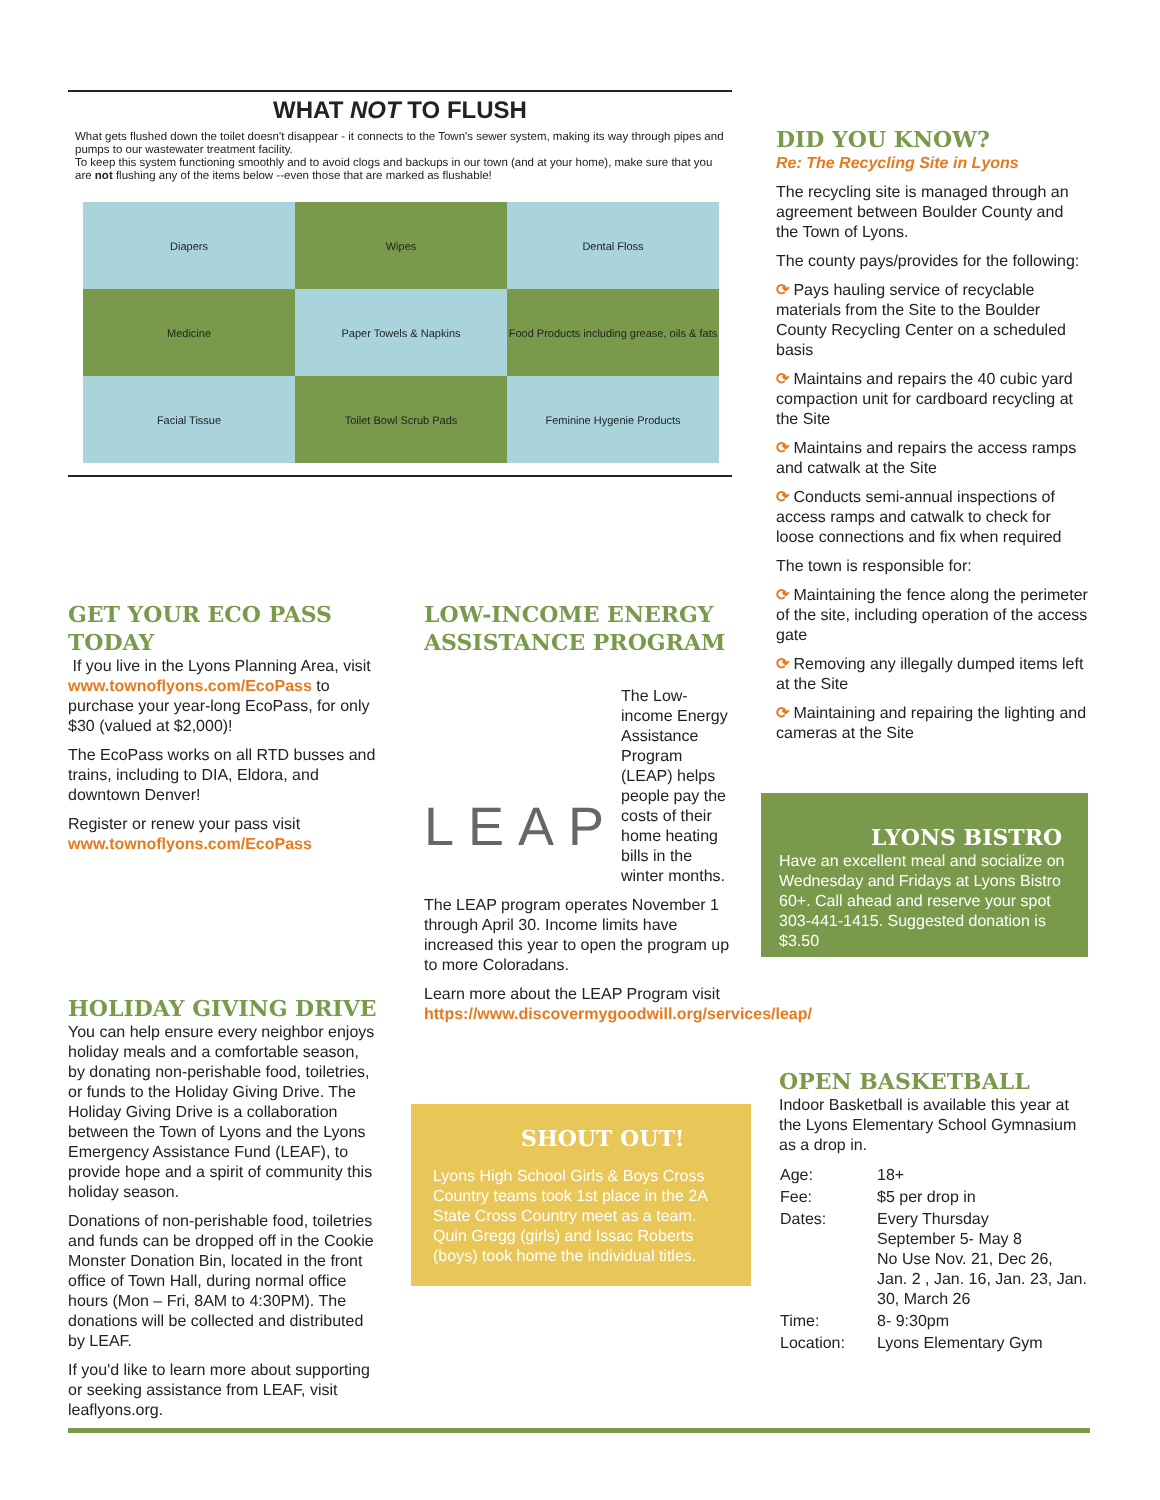WHAT NOT TO FLUSH
What gets flushed down the toilet doesn't disappear - it connects to the Town's sewer system, making its way through pipes and pumps to our wastewater treatment facility.
To keep this system functioning smoothly and to avoid clogs and backups in our town (and at your home), make sure that you are not flushing any of the items below --even those that are marked as flushable!
Diapers
Wipes
Dental Floss
Medicine
Paper Towels & Napkins
Food Products including grease, oils & fats
Facial Tissue
Toilet Bowl Scrub Pads
Feminine Hygenie Products
GET YOUR ECO PASS TODAY
If you live in the Lyons Planning Area, visit www.townoflyons.com/EcoPass to purchase your year-long EcoPass, for only $30 (valued at $2,000)!
The EcoPass works on all RTD busses and trains, including to DIA, Eldora, and downtown Denver!
Register or renew your pass visit www.townoflyons.com/EcoPass
HOLIDAY GIVING DRIVE
You can help ensure every neighbor enjoys holiday meals and a comfortable season, by donating non-perishable food, toiletries, or funds to the Holiday Giving Drive. The Holiday Giving Drive is a collaboration between the Town of Lyons and the Lyons Emergency Assistance Fund (LEAF), to provide hope and a spirit of community this holiday season.
Donations of non-perishable food, toiletries and funds can be dropped off in the Cookie Monster Donation Bin, located in the front office of Town Hall, during normal office hours (Mon – Fri, 8AM to 4:30PM). The donations will be collected and distributed by LEAF.
If you'd like to learn more about supporting or seeking assistance from LEAF, visit leaflyons.org.
LOW-INCOME ENERGY ASSISTANCE PROGRAM
LEAP
The Low-income Energy Assistance Program (LEAP) helps people pay the costs of their home heating bills in the winter months.
The LEAP program operates November 1 through April 30. Income limits have increased this year to open the program up to more Coloradans.
Learn more about the LEAP Program visit https://www.discovermygoodwill.org/services/leap/
SHOUT OUT!
Lyons High School Girls & Boys Cross Country teams took 1st place in the 2A State Cross Country meet as a team. Quin Gregg (girls) and Issac Roberts (boys) took home the individual titles.
DID YOU KNOW?
Re: The Recycling Site in Lyons
The recycling site is managed through an agreement between Boulder County and the Town of Lyons.
The county pays/provides for the following:
⟳ Pays hauling service of recyclable materials from the Site to the Boulder County Recycling Center on a scheduled basis
⟳ Maintains and repairs the 40 cubic yard compaction unit for cardboard recycling at the Site
⟳ Maintains and repairs the access ramps and catwalk at the Site
⟳ Conducts semi-annual inspections of access ramps and catwalk to check for loose connections and fix when required
The town is responsible for:
⟳ Maintaining the fence along the perimeter of the site, including operation of the access gate
⟳ Removing any illegally dumped items left at the Site
⟳ Maintaining and repairing the lighting and cameras at the Site
LYONS BISTRO
Have an excellent meal and socialize on Wednesday and Fridays at Lyons Bistro 60+. Call ahead and reserve your spot 303-441-1415. Suggested donation is $3.50
OPEN BASKETBALL
Indoor Basketball is available this year at the Lyons Elementary School Gymnasium as a drop in.
| Age: | 18+ |
| Fee: | $5 per drop in |
| Dates: | Every Thursday September 5- May 8 No Use Nov. 21, Dec 26, Jan. 2 , Jan. 16, Jan. 23, Jan. 30, March 26 |
| Time: | 8- 9:30pm |
| Location: | Lyons Elementary Gym |